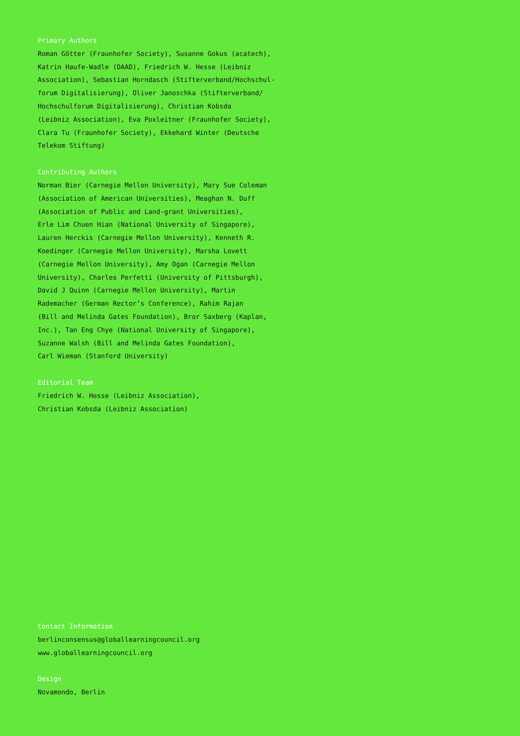Primary Authors
Roman Götter (Fraunhofer Society), Susanne Gokus (acatech),
Katrin Haufe-Wadle (DAAD), Friedrich W. Hesse (Leibniz
Association), Sebastian Horndasch (Stifterverband/Hochschul-
forum Digitalisierung), Oliver Janoschka (Stifterverband/
Hochschulforum Digitalisierung), Christian Kobsda
(Leibniz Association), Eva Poxleitner (Fraunhofer Society),
Clara Tu (Fraunhofer Society), Ekkehard Winter (Deutsche
Telekom Stiftung)
Contributing Authors
Norman Bier (Carnegie Mellon University), Mary Sue Coleman
(Association of American Universities), Meaghan N. Duff
(Association of Public and Land-grant Universities),
Erle Lim Chuen Hian (National University of Singapore),
Lauren Herckis (Carnegie Mellon University), Kenneth R.
Koedinger (Carnegie Mellon University), Marsha Lovett
(Carnegie Mellon University), Amy Ogan (Carnegie Mellon
University), Charles Perfetti (University of Pittsburgh),
David J Quinn (Carnegie Mellon University), Martin
Rademacher (German Rector’s Conference), Rahim Rajan
(Bill and Melinda Gates Foundation), Bror Saxberg (Kaplan,
Inc.), Tan Eng Chye (National University of Singapore),
Suzanne Walsh (Bill and Melinda Gates Foundation),
Carl Wieman (Stanford University)
Editorial Team
Friedrich W. Hesse (Leibniz Association),
Christian Kobsda (Leibniz Association)
Contact Information
berlinconsensus@globallearningcouncil.org
www.globallearningcouncil.org
Design
Novamondo, Berlin